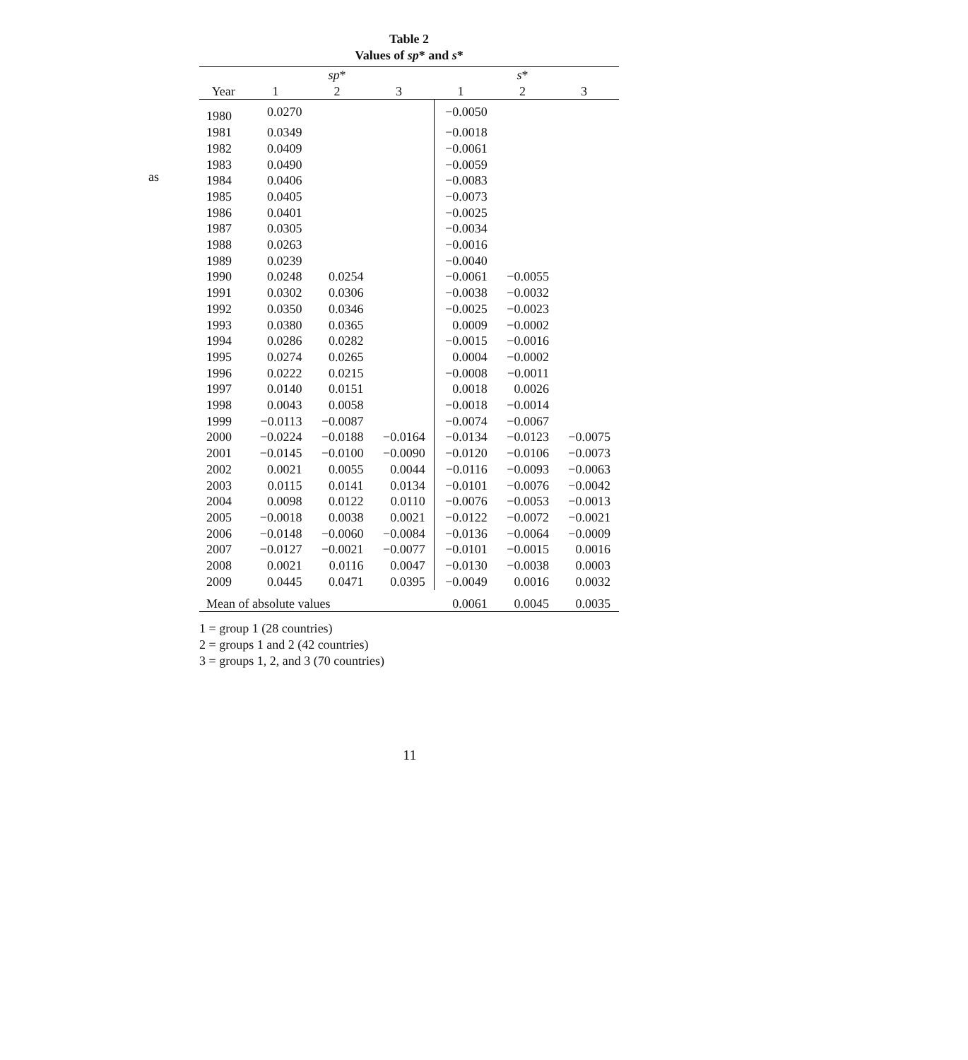as
Table 2
Values of sp* and s*
| | | sp * | | | s * | |
| --- | --- | --- | --- | --- | --- | --- |
| Year | 1 | 2 | 3 | 1 | 2 | 3 |
| 1980 | 0.0270 | | | −0.0050 | | |
| 1981 | 0.0349 | | | −0.0018 | | |
| 1982 | 0.0409 | | | −0.0061 | | |
| 1983 | 0.0490 | | | −0.0059 | | |
| 1984 | 0.0406 | | | −0.0083 | | |
| 1985 | 0.0405 | | | −0.0073 | | |
| 1986 | 0.0401 | | | −0.0025 | | |
| 1987 | 0.0305 | | | −0.0034 | | |
| 1988 | 0.0263 | | | −0.0016 | | |
| 1989 | 0.0239 | | | −0.0040 | | |
| 1990 | 0.0248 | 0.0254 | | −0.0061 | −0.0055 | |
| 1991 | 0.0302 | 0.0306 | | −0.0038 | −0.0032 | |
| 1992 | 0.0350 | 0.0346 | | −0.0025 | −0.0023 | |
| 1993 | 0.0380 | 0.0365 | | 0.0009 | −0.0002 | |
| 1994 | 0.0286 | 0.0282 | | −0.0015 | −0.0016 | |
| 1995 | 0.0274 | 0.0265 | | 0.0004 | −0.0002 | |
| 1996 | 0.0222 | 0.0215 | | −0.0008 | −0.0011 | |
| 1997 | 0.0140 | 0.0151 | | 0.0018 | 0.0026 | |
| 1998 | 0.0043 | 0.0058 | | −0.0018 | −0.0014 | |
| 1999 | −0.0113 | −0.0087 | | −0.0074 | −0.0067 | |
| 2000 | −0.0224 | −0.0188 | −0.0164 | −0.0134 | −0.0123 | −0.0075 |
| 2001 | −0.0145 | −0.0100 | −0.0090 | −0.0120 | −0.0106 | −0.0073 |
| 2002 | 0.0021 | 0.0055 | 0.0044 | −0.0116 | −0.0093 | −0.0063 |
| 2003 | 0.0115 | 0.0141 | 0.0134 | −0.0101 | −0.0076 | −0.0042 |
| 2004 | 0.0098 | 0.0122 | 0.0110 | −0.0076 | −0.0053 | −0.0013 |
| 2005 | −0.0018 | 0.0038 | 0.0021 | −0.0122 | −0.0072 | −0.0021 |
| 2006 | −0.0148 | −0.0060 | −0.0084 | −0.0136 | −0.0064 | −0.0009 |
| 2007 | −0.0127 | −0.0021 | −0.0077 | −0.0101 | −0.0015 | 0.0016 |
| 2008 | 0.0021 | 0.0116 | 0.0047 | −0.0130 | −0.0038 | 0.0003 |
| 2009 | 0.0445 | 0.0471 | 0.0395 | −0.0049 | 0.0016 | 0.0032 |
| Mean of absolute values | | | | 0.0061 | 0.0045 | 0.0035 |
1 = group 1 (28 countries)
2 = groups 1 and 2 (42 countries)
3 = groups 1, 2, and 3 (70 countries)
11